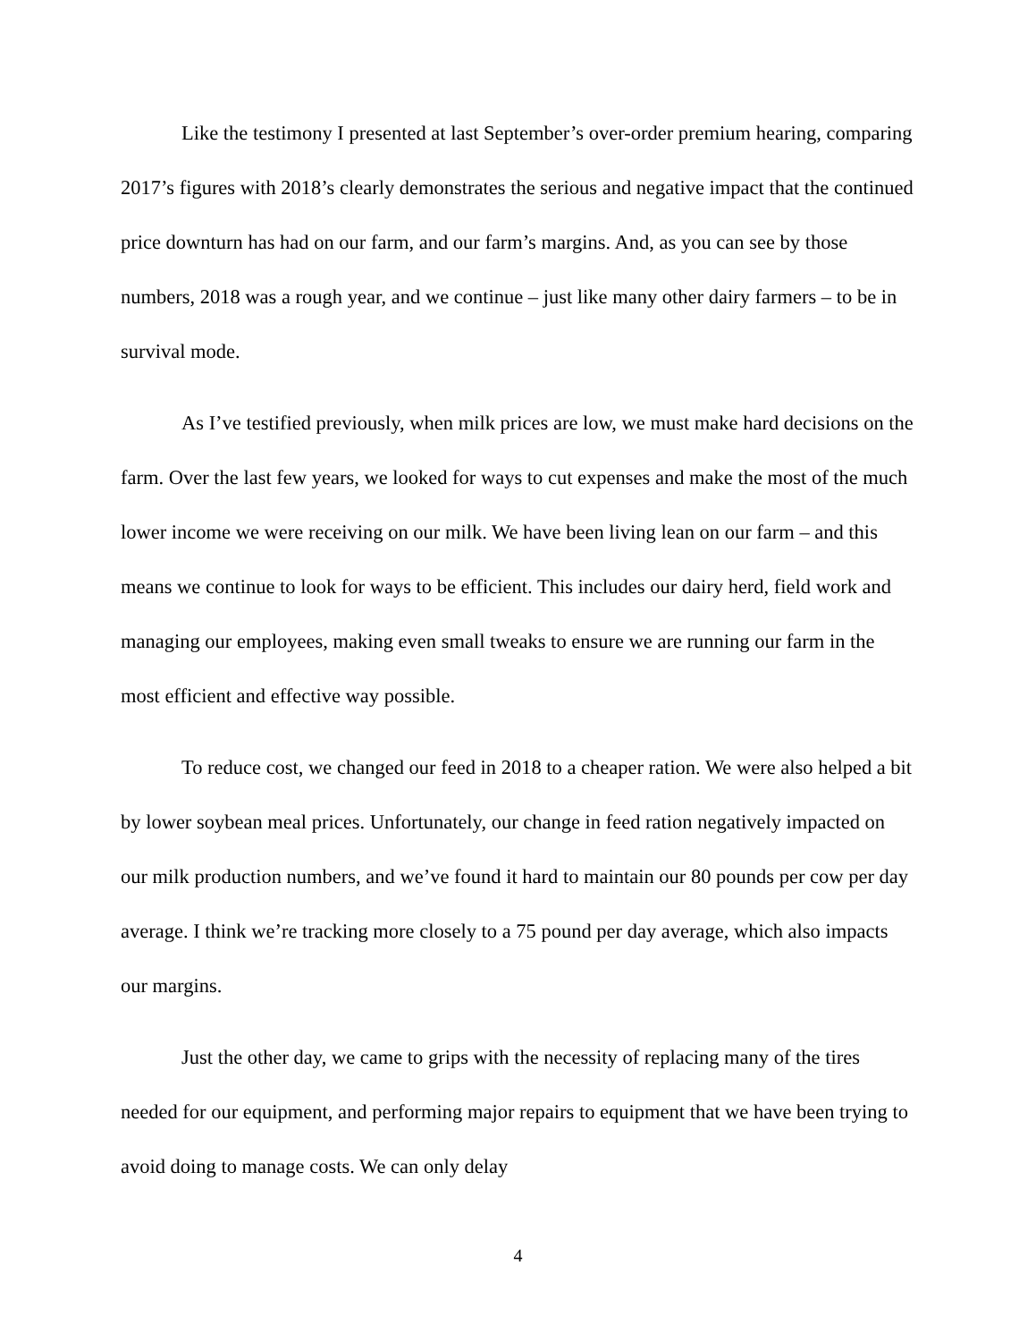Like the testimony I presented at last September’s over-order premium hearing, comparing 2017’s figures with 2018’s clearly demonstrates the serious and negative impact that the continued price downturn has had on our farm, and our farm’s margins. And, as you can see by those numbers, 2018 was a rough year, and we continue – just like many other dairy farmers – to be in survival mode.
As I’ve testified previously, when milk prices are low, we must make hard decisions on the farm. Over the last few years, we looked for ways to cut expenses and make the most of the much lower income we were receiving on our milk. We have been living lean on our farm – and this means we continue to look for ways to be efficient. This includes our dairy herd, field work and managing our employees, making even small tweaks to ensure we are running our farm in the most efficient and effective way possible.
To reduce cost, we changed our feed in 2018 to a cheaper ration. We were also helped a bit by lower soybean meal prices. Unfortunately, our change in feed ration negatively impacted on our milk production numbers, and we’ve found it hard to maintain our 80 pounds per cow per day average. I think we’re tracking more closely to a 75 pound per day average, which also impacts our margins.
Just the other day, we came to grips with the necessity of replacing many of the tires needed for our equipment, and performing major repairs to equipment that we have been trying to avoid doing to manage costs. We can only delay
4